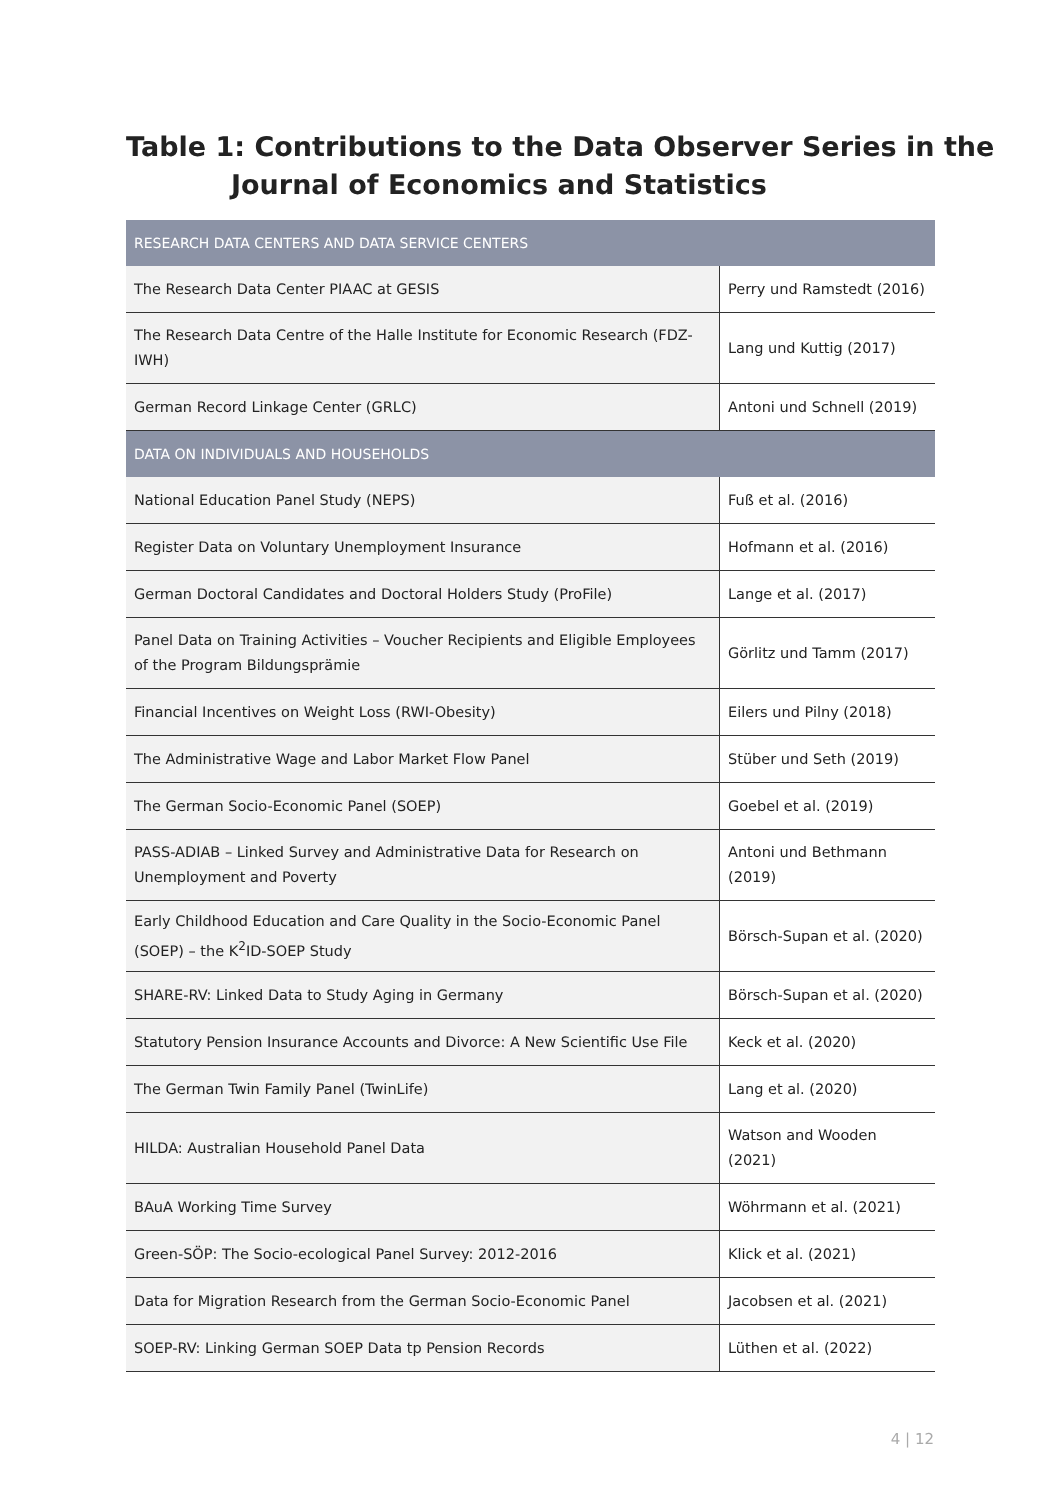Table 1: Contributions to the Data Observer Series in the
Journal of Economics and Statistics
| RESEARCH DATA CENTERS AND DATA SERVICE CENTERS | |
| --- | --- |
| The Research Data Center PIAAC at GESIS | Perry und Ramstedt (2016) |
| The Research Data Centre of the Halle Institute for Economic Research (FDZ-IWH) | Lang und Kuttig (2017) |
| German Record Linkage Center (GRLC) | Antoni und Schnell (2019) |
| DATA ON INDIVIDUALS AND HOUSEHOLDS | |
| National Education Panel Study (NEPS) | Fuß et al. (2016) |
| Register Data on Voluntary Unemployment Insurance | Hofmann et al. (2016) |
| German Doctoral Candidates and Doctoral Holders Study (ProFile) | Lange et al. (2017) |
| Panel Data on Training Activities – Voucher Recipients and Eligible Employees of the Program Bildungsprämie | Görlitz und Tamm (2017) |
| Financial Incentives on Weight Loss (RWI-Obesity) | Eilers und Pilny (2018) |
| The Administrative Wage and Labor Market Flow Panel | Stüber und Seth (2019) |
| The German Socio-Economic Panel (SOEP) | Goebel et al. (2019) |
| PASS-ADIAB – Linked Survey and Administrative Data for Research on Unemployment and Poverty | Antoni und Bethmann (2019) |
| Early Childhood Education and Care Quality in the Socio-Economic Panel (SOEP) – the K<sup>2</sup>ID-SOEP Study | Börsch-Supan et al. (2020) |
| SHARE-RV: Linked Data to Study Aging in Germany | Börsch-Supan et al. (2020) |
| Statutory Pension Insurance Accounts and Divorce: A New Scientific Use File | Keck et al. (2020) |
| The German Twin Family Panel (TwinLife) | Lang et al. (2020) |
| HILDA: Australian Household Panel Data | Watson and Wooden (2021) |
| BAuA Working Time Survey | Wöhrmann et al. (2021) |
| Green-SÖP: The Socio-ecological Panel Survey: 2012-2016 | Klick et al. (2021) |
| Data for Migration Research from the German Socio-Economic Panel | Jacobsen et al. (2021) |
| SOEP-RV: Linking German SOEP Data tp Pension Records | Lüthen et al. (2022) |
4 | 12